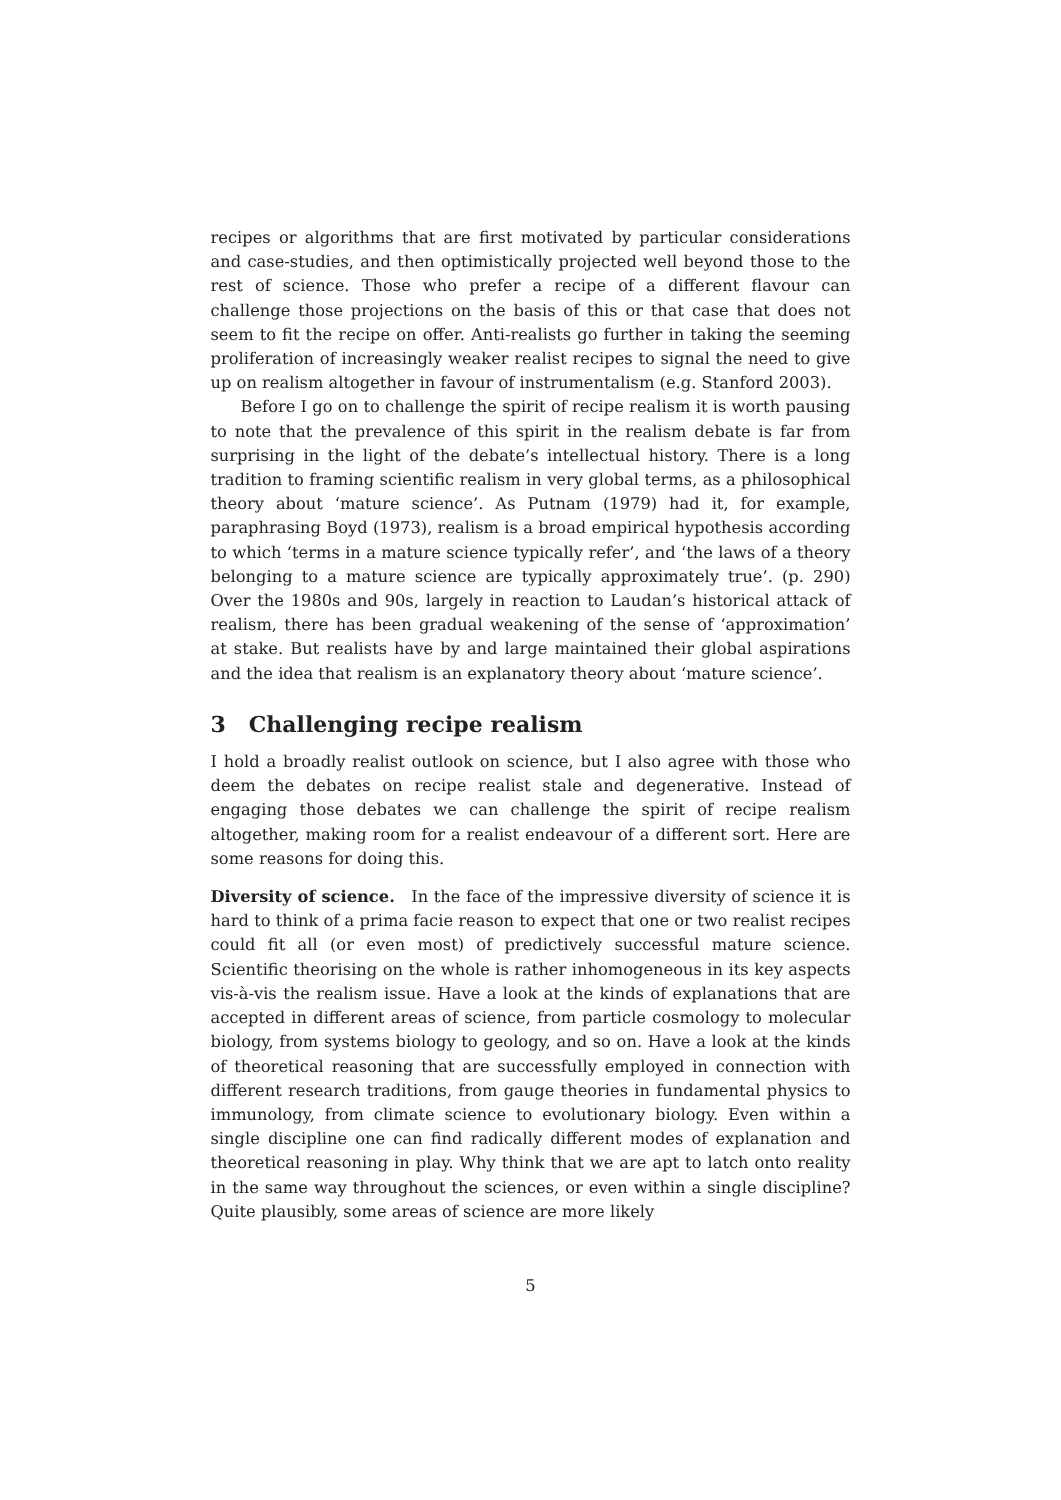recipes or algorithms that are first motivated by particular considerations and case-studies, and then optimistically projected well beyond those to the rest of science. Those who prefer a recipe of a different flavour can challenge those projections on the basis of this or that case that does not seem to fit the recipe on offer. Anti-realists go further in taking the seeming proliferation of increasingly weaker realist recipes to signal the need to give up on realism altogether in favour of instrumentalism (e.g. Stanford 2003).
Before I go on to challenge the spirit of recipe realism it is worth pausing to note that the prevalence of this spirit in the realism debate is far from surprising in the light of the debate’s intellectual history. There is a long tradition to framing scientific realism in very global terms, as a philosophical theory about ‘mature science’. As Putnam (1979) had it, for example, paraphrasing Boyd (1973), realism is a broad empirical hypothesis according to which ‘terms in a mature science typically refer’, and ‘the laws of a theory belonging to a mature science are typically approximately true’. (p. 290) Over the 1980s and 90s, largely in reaction to Laudan’s historical attack of realism, there has been gradual weakening of the sense of ‘approximation’ at stake. But realists have by and large maintained their global aspirations and the idea that realism is an explanatory theory about ‘mature science’.
3 Challenging recipe realism
I hold a broadly realist outlook on science, but I also agree with those who deem the debates on recipe realist stale and degenerative. Instead of engaging those debates we can challenge the spirit of recipe realism altogether, making room for a realist endeavour of a different sort. Here are some reasons for doing this.
Diversity of science. In the face of the impressive diversity of science it is hard to think of a prima facie reason to expect that one or two realist recipes could fit all (or even most) of predictively successful mature science. Scientific theorising on the whole is rather inhomogeneous in its key aspects vis-à-vis the realism issue. Have a look at the kinds of explanations that are accepted in different areas of science, from particle cosmology to molecular biology, from systems biology to geology, and so on. Have a look at the kinds of theoretical reasoning that are successfully employed in connection with different research traditions, from gauge theories in fundamental physics to immunology, from climate science to evolutionary biology. Even within a single discipline one can find radically different modes of explanation and theoretical reasoning in play. Why think that we are apt to latch onto reality in the same way throughout the sciences, or even within a single discipline? Quite plausibly, some areas of science are more likely
5